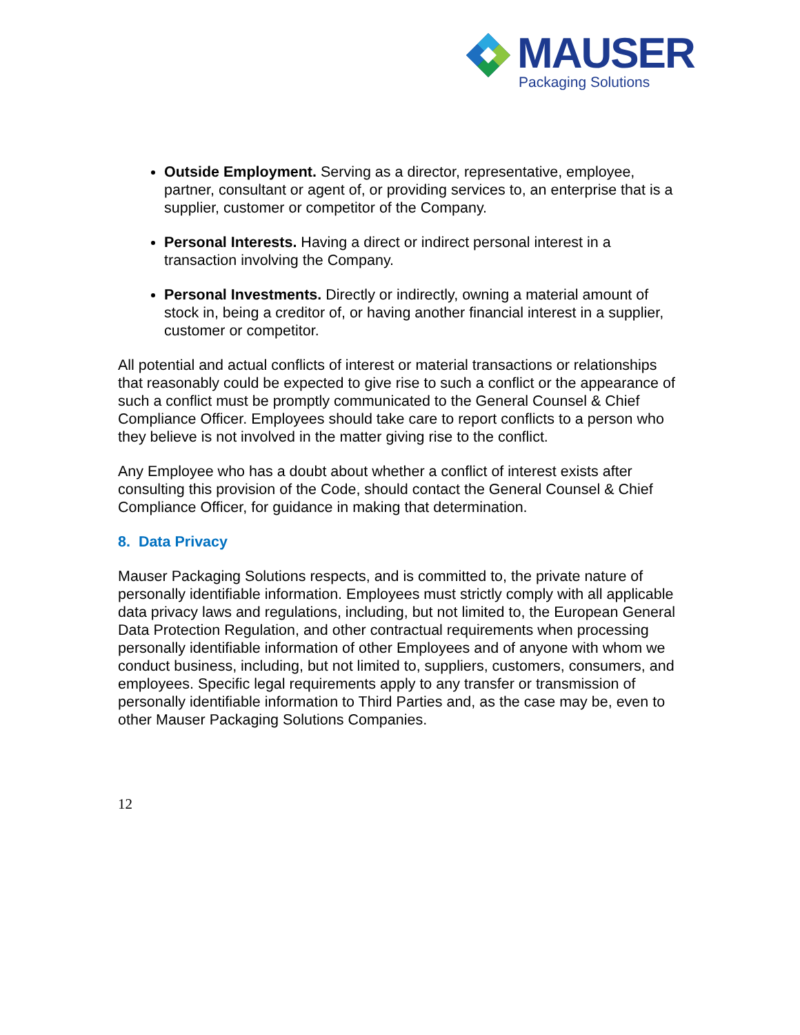MAUSER
Packaging Solutions
Outside Employment. Serving as a director, representative, employee, partner, consultant or agent of, or providing services to, an enterprise that is a supplier, customer or competitor of the Company.
Personal Interests. Having a direct or indirect personal interest in a transaction involving the Company.
Personal Investments. Directly or indirectly, owning a material amount of stock in, being a creditor of, or having another financial interest in a supplier, customer or competitor.
All potential and actual conflicts of interest or material transactions or relationships that reasonably could be expected to give rise to such a conflict or the appearance of such a conflict must be promptly communicated to the General Counsel & Chief Compliance Officer. Employees should take care to report conflicts to a person who they believe is not involved in the matter giving rise to the conflict.
Any Employee who has a doubt about whether a conflict of interest exists after consulting this provision of the Code, should contact the General Counsel & Chief Compliance Officer, for guidance in making that determination.
8. Data Privacy
Mauser Packaging Solutions respects, and is committed to, the private nature of personally identifiable information. Employees must strictly comply with all applicable data privacy laws and regulations, including, but not limited to, the European General Data Protection Regulation, and other contractual requirements when processing personally identifiable information of other Employees and of anyone with whom we conduct business, including, but not limited to, suppliers, customers, consumers, and employees. Specific legal requirements apply to any transfer or transmission of personally identifiable information to Third Parties and, as the case may be, even to other Mauser Packaging Solutions Companies.
12